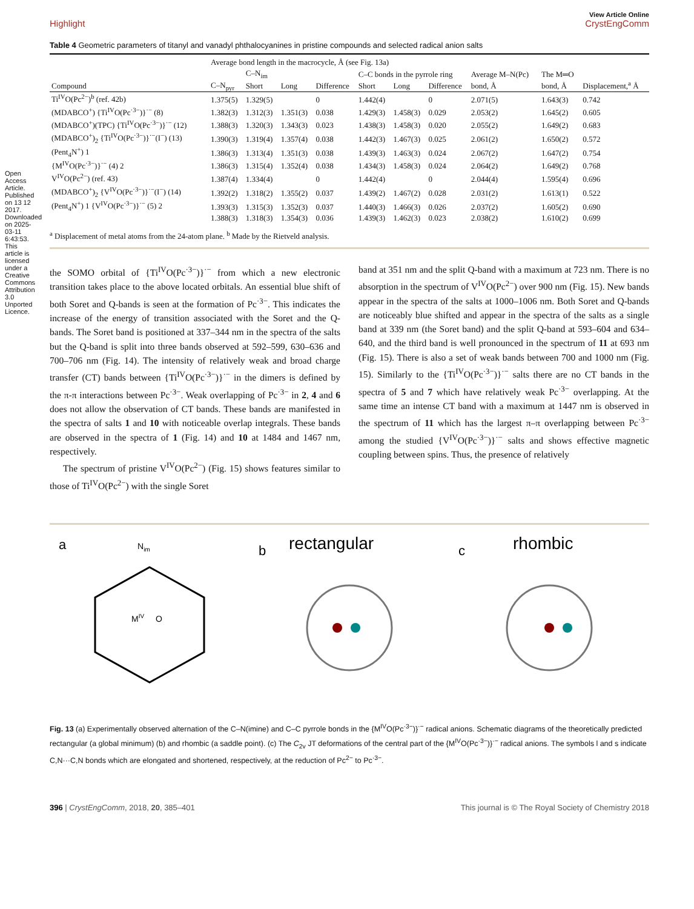Open Access Article. Published on 13 12 2017. Downloaded on 2025-03-11 6:43:53. This article is licensed under a Creative Commons Attribution 3.0 Unported Licence.
View Article Online
Highlight CrystEngComm
Table 4 Geometric parameters of titanyl and vanadyl phthalocyanines in pristine compounds and selected radical anion salts
| | Average bond length in the macrocycle, Å (see Fig. 13a) | | | | | | | | | |
| --- | --- | --- | --- | --- | --- | --- | --- | --- | --- | --- |
| | | C–N<sub>im</sub> | | | C–C bonds in the pyrrole ring | | | Average M–N(Pc) | The M═O | Displacement,<sup>a</sup> Å |
| Compound | C–N<sub>pyr</sub> | Short | Long | Difference | Short | Long | Difference | bond, Å | bond, Å | |
| Ti<sup>IV</sup>O(Pc<sup>2−</sup>)<sup>b</sup> (ref. 42b) | 1.375(5) | 1.329(5) | | 0 | 1.442(4) | | 0 | 2.071(5) | 1.643(3) | 0.742 |
| (MDABCO<sup>+</sup>) {Ti<sup>IV</sup>O(Pc<sup>·3−</sup>)}<sup>·−</sup> (8) | 1.382(3) | 1.312(3) | 1.351(3) | 0.038 | 1.429(3) | 1.458(3) | 0.029 | 2.053(2) | 1.645(2) | 0.605 |
| (MDABCO<sup>+</sup>)(TPC) {Ti<sup>IV</sup>O(Pc<sup>·3−</sup>)}<sup>·−</sup> (12) | 1.388(3) | 1.320(3) | 1.343(3) | 0.023 | 1.438(3) | 1.458(3) | 0.020 | 2.055(2) | 1.649(2) | 0.683 |
| (MDABCO<sup>+</sup>)<sub>2</sub> {Ti<sup>IV</sup>O(Pc<sup>·3−</sup>)}<sup>·−</sup>(I<sup>−</sup>) (13) | 1.390(3) | 1.319(4) | 1.357(4) | 0.038 | 1.442(3) | 1.467(3) | 0.025 | 2.061(2) | 1.650(2) | 0.572 |
| (Pent<sub>4</sub>N<sup>+</sup>) 1 | 1.386(3) | 1.313(4) | 1.351(3) | 0.038 | 1.439(3) | 1.463(3) | 0.024 | 2.067(2) | 1.647(2) | 0.754 |
| {M<sup>IV</sup>O(Pc<sup>·3−</sup>)}<sup>·−</sup> (4) 2 | 1.386(3) | 1.315(4) | 1.352(4) | 0.038 | 1.434(3) | 1.458(3) | 0.024 | 2.064(2) | 1.649(2) | 0.768 |
| V<sup>IV</sup>O(Pc<sup>2−</sup>) (ref. 43) | 1.387(4) | 1.334(4) | | 0 | 1.442(4) | | 0 | 2.044(4) | 1.595(4) | 0.696 |
| (MDABCO<sup>+</sup>)<sub>2</sub> {V<sup>IV</sup>O(Pc<sup>·3−</sup>)}<sup>·−</sup>(I<sup>−</sup>) (14) | 1.392(2) | 1.318(2) | 1.355(2) | 0.037 | 1.439(2) | 1.467(2) | 0.028 | 2.031(2) | 1.613(1) | 0.522 |
| (Pent<sub>4</sub>N<sup>+</sup>) 1 {V<sup>IV</sup>O(Pc<sup>·3−</sup>)}<sup>·−</sup> (5) 2 | 1.393(3) | 1.315(3) | 1.352(3) | 0.037 | 1.440(3) | 1.466(3) | 0.026 | 2.037(2) | 1.605(2) | 0.690 |
| | 1.388(3) | 1.318(3) | 1.354(3) | 0.036 | 1.439(3) | 1.462(3) | 0.023 | 2.038(2) | 1.610(2) | 0.699 |
<sup>a</sup> Displacement of metal atoms from the 24-atom plane. <sup>b</sup> Made by the Rietveld analysis.
the SOMO orbital of {Ti<sup>IV</sup>O(Pc<sup>·3−</sup>)}<sup>·−</sup> from which a new electronic transition takes place to the above located orbitals. An essential blue shift of both Soret and Q-bands is seen at the formation of Pc<sup>·3−</sup>. This indicates the increase of the energy of transition associated with the Soret and the Q-bands. The Soret band is positioned at 337–344 nm in the spectra of the salts but the Q-band is split into three bands observed at 592–599, 630–636 and 700–706 nm (Fig. 14). The intensity of relatively weak and broad charge transfer (CT) bands between {Ti<sup>IV</sup>O(Pc<sup>·3−</sup>)}<sup>·−</sup> in the dimers is defined by the π-π interactions between Pc<sup>·3−</sup>. Weak overlapping of Pc<sup>·3−</sup> in 2, 4 and 6 does not allow the observation of CT bands. These bands are manifested in the spectra of salts 1 and 10 with noticeable overlap integrals. These bands are observed in the spectra of 1 (Fig. 14) and 10 at 1484 and 1467 nm, respectively.
The spectrum of pristine V<sup>IV</sup>O(Pc<sup>2−</sup>) (Fig. 15) shows features similar to those of Ti<sup>IV</sup>O(Pc<sup>2−</sup>) with the single Soret
band at 351 nm and the split Q-band with a maximum at 723 nm. There is no absorption in the spectrum of V<sup>IV</sup>O(Pc<sup>2−</sup>) over 900 nm (Fig. 15). New bands appear in the spectra of the salts at 1000–1006 nm. Both Soret and Q-bands are noticeably blue shifted and appear in the spectra of the salts as a single band at 339 nm (the Soret band) and the split Q-band at 593–604 and 634–640, and the third band is well pronounced in the spectrum of 11 at 693 nm (Fig. 15). There is also a set of weak bands between 700 and 1000 nm (Fig. 15). Similarly to the {Ti<sup>IV</sup>O(Pc<sup>·3−</sup>)}<sup>·−</sup> salts there are no CT bands in the spectra of 5 and 7 which have relatively weak Pc<sup>·3−</sup> overlapping. At the same time an intense CT band with a maximum at 1447 nm is observed in the spectrum of 11 which has the largest π–π overlapping between Pc<sup>·3−</sup> among the studied {V<sup>IV</sup>O(Pc<sup>·3−</sup>)}<sup>·−</sup> salts and shows effective magnetic coupling between spins. Thus, the presence of relatively
a
MIV
O
Nim
b
rectangular
c
rhombic
Fig. 13 (a) Experimentally observed alternation of the C–N(imine) and C–C pyrrole bonds in the {M<sup>IV</sup>O(Pc<sup>·3−</sup>)}<sup>·−</sup> radical anions. Schematic diagrams of the theoretically predicted rectangular (a global minimum) (b) and rhombic (a saddle point). (c) The C<sub>2v</sub> JT deformations of the central part of the {M<sup>IV</sup>O(Pc<sup>·3−</sup>)}<sup>·−</sup> radical anions. The symbols l and s indicate C,N···C,N bonds which are elongated and shortened, respectively, at the reduction of Pc<sup>2−</sup> to Pc<sup>·3−</sup>.
396 | CrystEngComm, 2018, 20, 385–401 This journal is © The Royal Society of Chemistry 2018